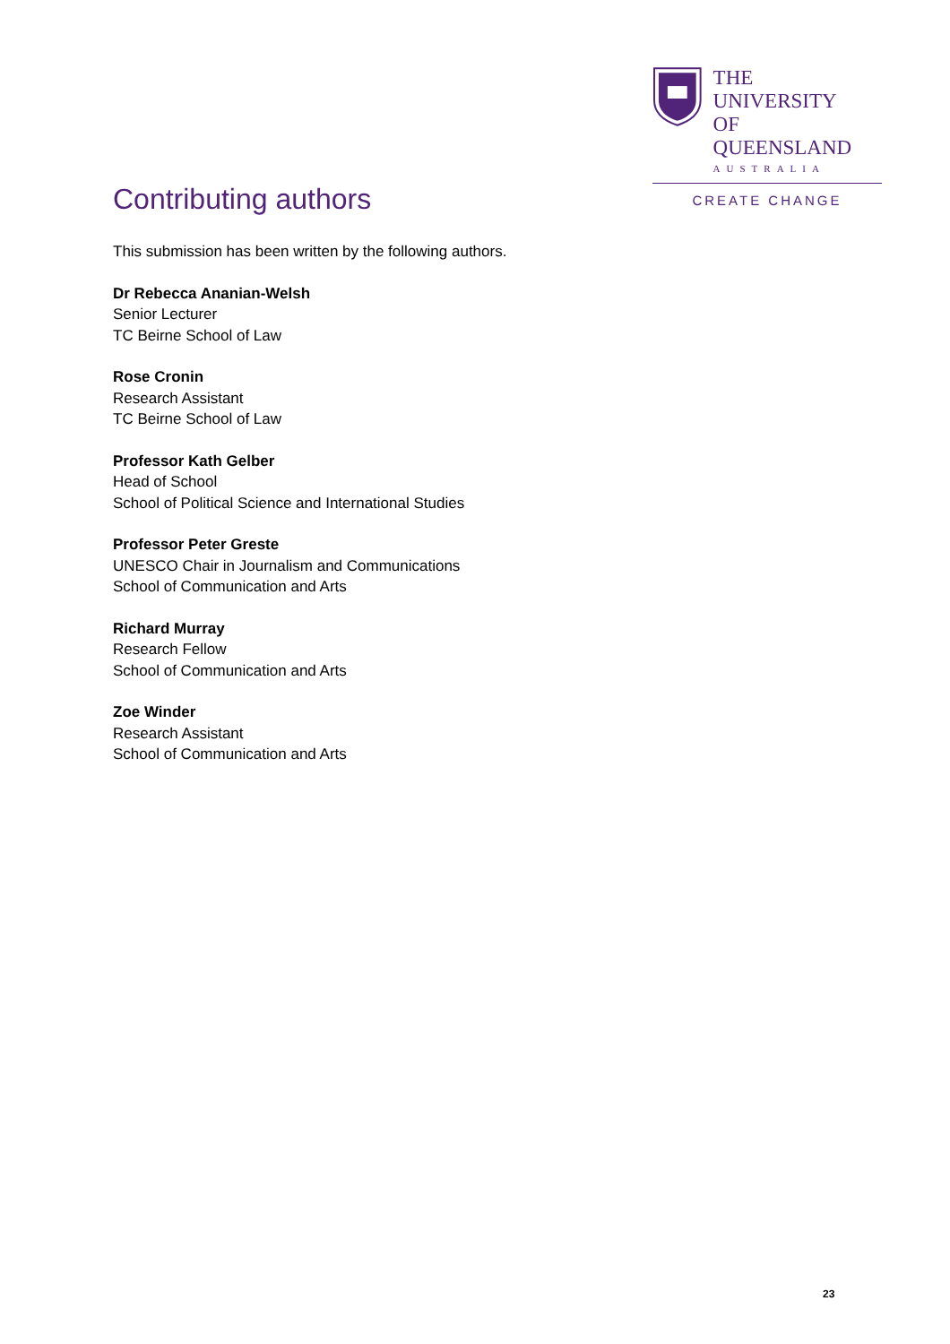THE UNIVERSITY
OF QUEENSLAND
AUSTRALIA
CREATE CHANGE
Contributing authors
This submission has been written by the following authors.
Dr Rebecca Ananian-Welsh
Senior Lecturer
TC Beirne School of Law
Rose Cronin
Research Assistant
TC Beirne School of Law
Professor Kath Gelber
Head of School
School of Political Science and International Studies
Professor Peter Greste
UNESCO Chair in Journalism and Communications
School of Communication and Arts
Richard Murray
Research Fellow
School of Communication and Arts
Zoe Winder
Research Assistant
School of Communication and Arts
23